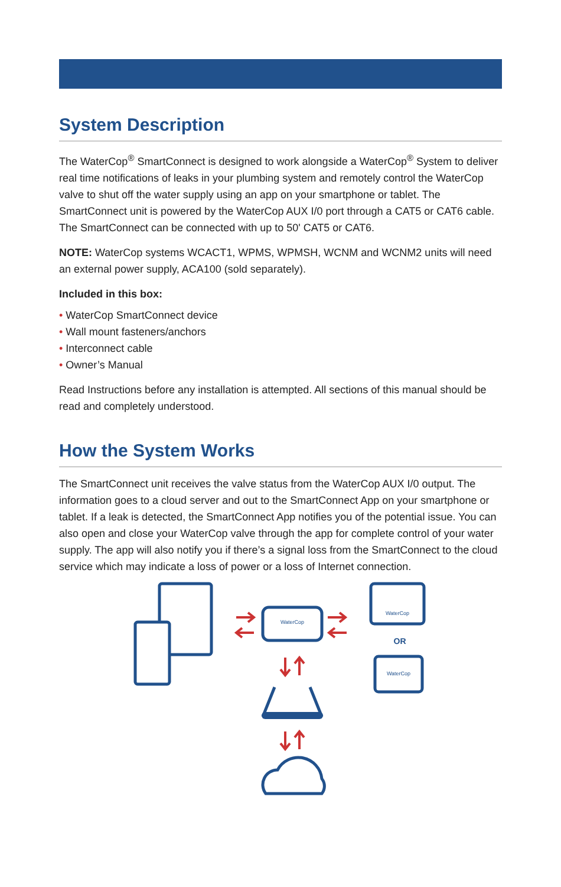System Description
The WaterCop<sup>®</sup> SmartConnect is designed to work alongside a WaterCop<sup>®</sup> System to deliver real time notifications of leaks in your plumbing system and remotely control the WaterCop valve to shut off the water supply using an app on your smartphone or tablet. The SmartConnect unit is powered by the WaterCop AUX I/0 port through a CAT5 or CAT6 cable. The SmartConnect can be connected with up to 50' CAT5 or CAT6.
NOTE: WaterCop systems WCACT1, WPMS, WPMSH, WCNM and WCNM2 units will need an external power supply, ACA100 (sold separately).
Included in this box:
• WaterCop SmartConnect device
• Wall mount fasteners/anchors
• Interconnect cable
• Owner’s Manual
Read Instructions before any installation is attempted. All sections of this manual should be read and completely understood.
How the System Works
The SmartConnect unit receives the valve status from the WaterCop AUX I/0 output. The information goes to a cloud server and out to the SmartConnect App on your smartphone or tablet. If a leak is detected, the SmartConnect App notifies you of the potential issue. You can also open and close your WaterCop valve through the app for complete control of your water supply. The app will also notify you if there’s a signal loss from the SmartConnect to the cloud service which may indicate a loss of power or a loss of Internet connection.
WaterCop
WaterCop
WaterCop
OR